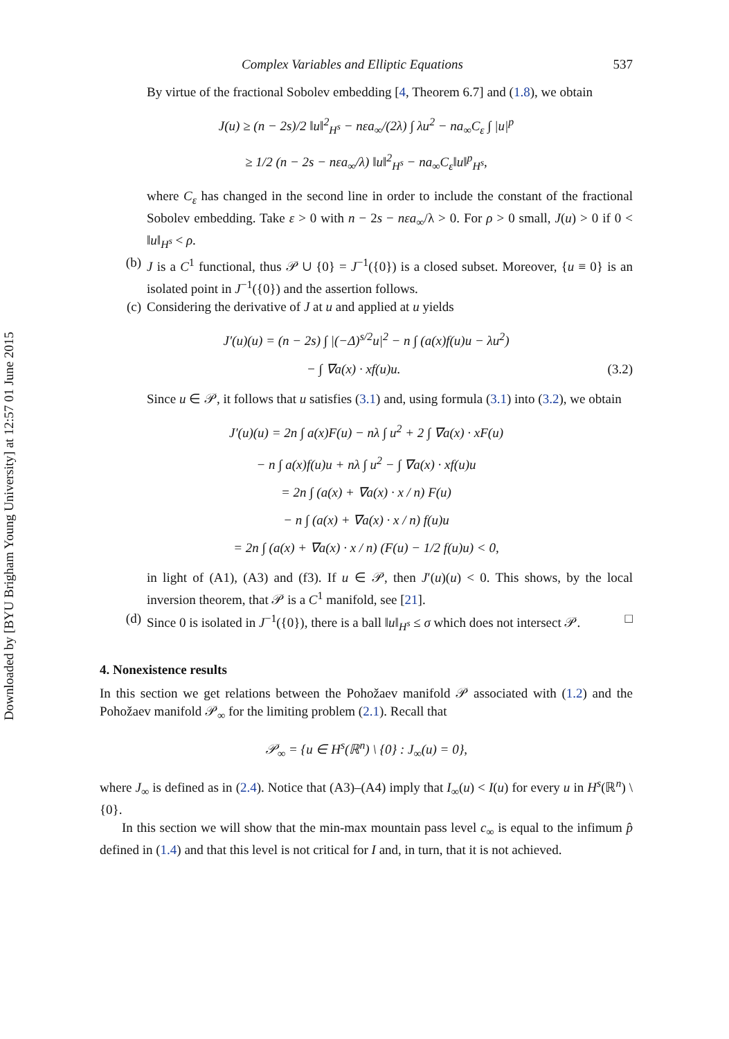Downloaded by [BYU Brigham Young University] at 12:57 01 June 2015
Complex Variables and Elliptic Equations 537
By virtue of the fractional Sobolev embedding [4, Theorem 6.7] and (1.8), we obtain
J(u) ≥ (n − 2s)/2 ‖u‖<sup>2</sup><sub>H<sup>s</sup></sub> − nεa<sub>∞</sub>/(2λ) ∫ λu<sup>2</sup> − na<sub>∞</sub>C<sub>ε</sub> ∫ |u|<sup>p</sup>
≥ 1/2 (n − 2s − nεa<sub>∞</sub>/λ) ‖u‖<sup>2</sup><sub>H<sup>s</sup></sub> − na<sub>∞</sub>C<sub>ε</sub>‖u‖<sup>p</sup><sub>H<sup>s</sup></sub>,
where C<sub>ε</sub> has changed in the second line in order to include the constant of the fractional Sobolev embedding. Take ε > 0 with n − 2s − nεa<sub>∞</sub>/λ > 0. For ρ > 0 small, J(u) > 0 if 0 < ‖u‖<sub>H<sup>s</sup></sub> < ρ.
(b) J is a C<sup>1</sup> functional, thus 𝒫 ∪ {0} = J<sup>−1</sup>({0}) is a closed subset. Moreover, {u ≡ 0} is an isolated point in J<sup>−1</sup>({0}) and the assertion follows.
(c) Considering the derivative of J at u and applied at u yields
J′(u)(u) = (n − 2s) ∫ |(−Δ)<sup>s/2</sup>u|<sup>2</sup> − n ∫ (a(x)f(u)u − λu<sup>2</sup>)
− ∫ ∇a(x) · xf(u)u. (3.2)
Since u ∈ 𝒫, it follows that u satisfies (3.1) and, using formula (3.1) into (3.2), we obtain
J′(u)(u) = 2n ∫ a(x)F(u) − nλ ∫ u<sup>2</sup> + 2 ∫ ∇a(x) · xF(u)
− n ∫ a(x)f(u)u + nλ ∫ u<sup>2</sup> − ∫ ∇a(x) · xf(u)u
= 2n ∫ (a(x) + ∇a(x) · x / n) F(u)
− n ∫ (a(x) + ∇a(x) · x / n) f(u)u
= 2n ∫ (a(x) + ∇a(x) · x / n) (F(u) − 1/2 f(u)u) < 0,
in light of (A1), (A3) and (f3). If u ∈ 𝒫, then J′(u)(u) < 0. This shows, by the local inversion theorem, that 𝒫 is a C<sup>1</sup> manifold, see [21].
(d) Since 0 is isolated in J<sup>−1</sup>({0}), there is a ball ‖u‖<sub>H<sup>s</sup></sub> ≤ σ which does not intersect 𝒫. □
4. Nonexistence results
In this section we get relations between the Pohožaev manifold 𝒫 associated with (1.2) and the Pohožaev manifold 𝒫<sub>∞</sub> for the limiting problem (2.1). Recall that
𝒫<sub>∞</sub> = {u ∈ H<sup>s</sup>(ℝ<sup>n</sup>) \ {0} : J<sub>∞</sub>(u) = 0},
where J<sub>∞</sub> is defined as in (2.4). Notice that (A3)–(A4) imply that I<sub>∞</sub>(u) < I(u) for every u in H<sup>s</sup>(ℝ<sup>n</sup>) \ {0}.
In this section we will show that the min-max mountain pass level c<sub>∞</sub> is equal to the infimum p̂ defined in (1.4) and that this level is not critical for I and, in turn, that it is not achieved.